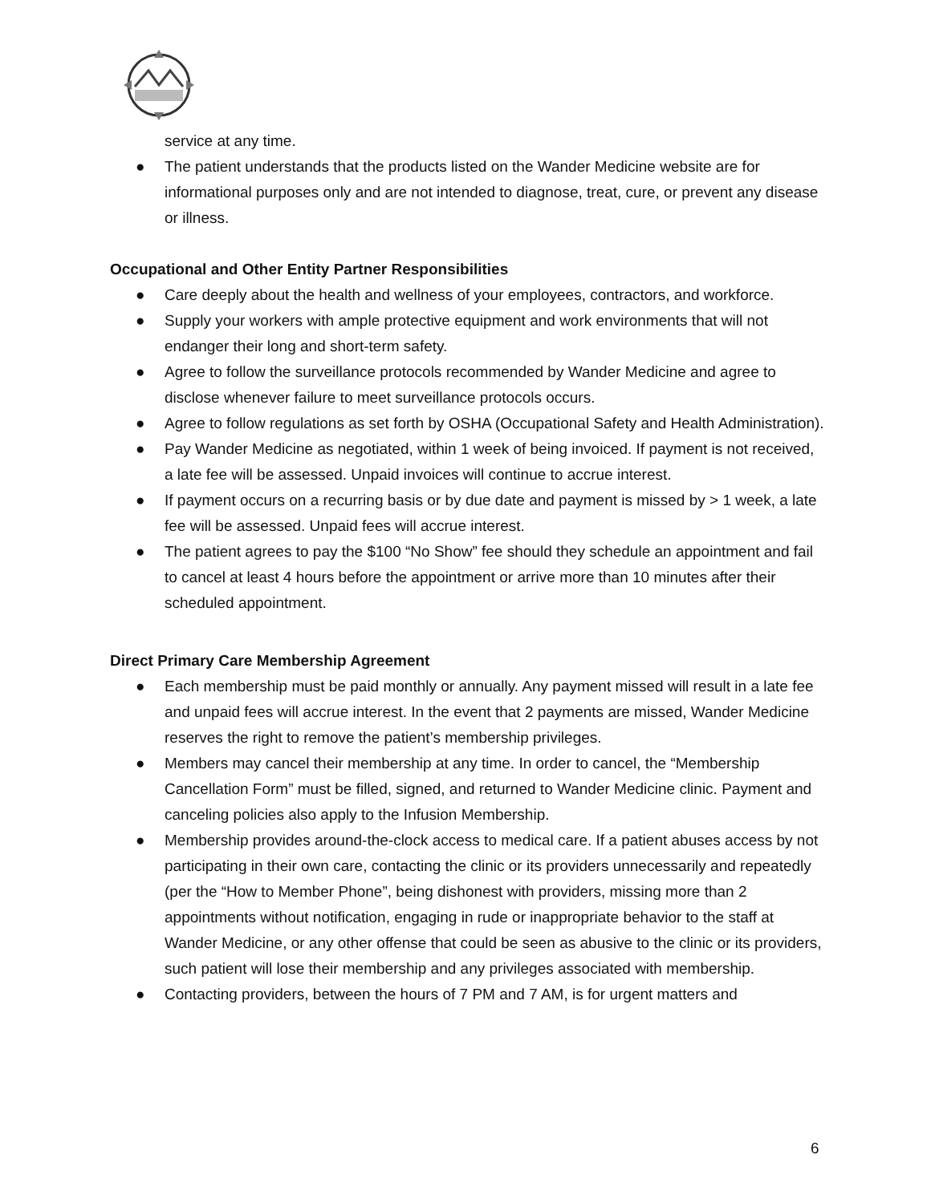service at any time.
● The patient understands that the products listed on the Wander Medicine website are for informational purposes only and are not intended to diagnose, treat, cure, or prevent any disease or illness.
Occupational and Other Entity Partner Responsibilities
● Care deeply about the health and wellness of your employees, contractors, and workforce.
● Supply your workers with ample protective equipment and work environments that will not endanger their long and short-term safety.
● Agree to follow the surveillance protocols recommended by Wander Medicine and agree to disclose whenever failure to meet surveillance protocols occurs.
● Agree to follow regulations as set forth by OSHA (Occupational Safety and Health Administration).
● Pay Wander Medicine as negotiated, within 1 week of being invoiced. If payment is not received, a late fee will be assessed. Unpaid invoices will continue to accrue interest.
● If payment occurs on a recurring basis or by due date and payment is missed by > 1 week, a late fee will be assessed. Unpaid fees will accrue interest.
● The patient agrees to pay the $100 “No Show” fee should they schedule an appointment and fail to cancel at least 4 hours before the appointment or arrive more than 10 minutes after their scheduled appointment.
Direct Primary Care Membership Agreement
● Each membership must be paid monthly or annually. Any payment missed will result in a late fee and unpaid fees will accrue interest. In the event that 2 payments are missed, Wander Medicine reserves the right to remove the patient’s membership privileges.
● Members may cancel their membership at any time. In order to cancel, the “Membership Cancellation Form” must be filled, signed, and returned to Wander Medicine clinic. Payment and canceling policies also apply to the Infusion Membership.
● Membership provides around-the-clock access to medical care. If a patient abuses access by not participating in their own care, contacting the clinic or its providers unnecessarily and repeatedly (per the “How to Member Phone”, being dishonest with providers, missing more than 2 appointments without notification, engaging in rude or inappropriate behavior to the staff at Wander Medicine, or any other offense that could be seen as abusive to the clinic or its providers, such patient will lose their membership and any privileges associated with membership.
● Contacting providers, between the hours of 7 PM and 7 AM, is for urgent matters and
6